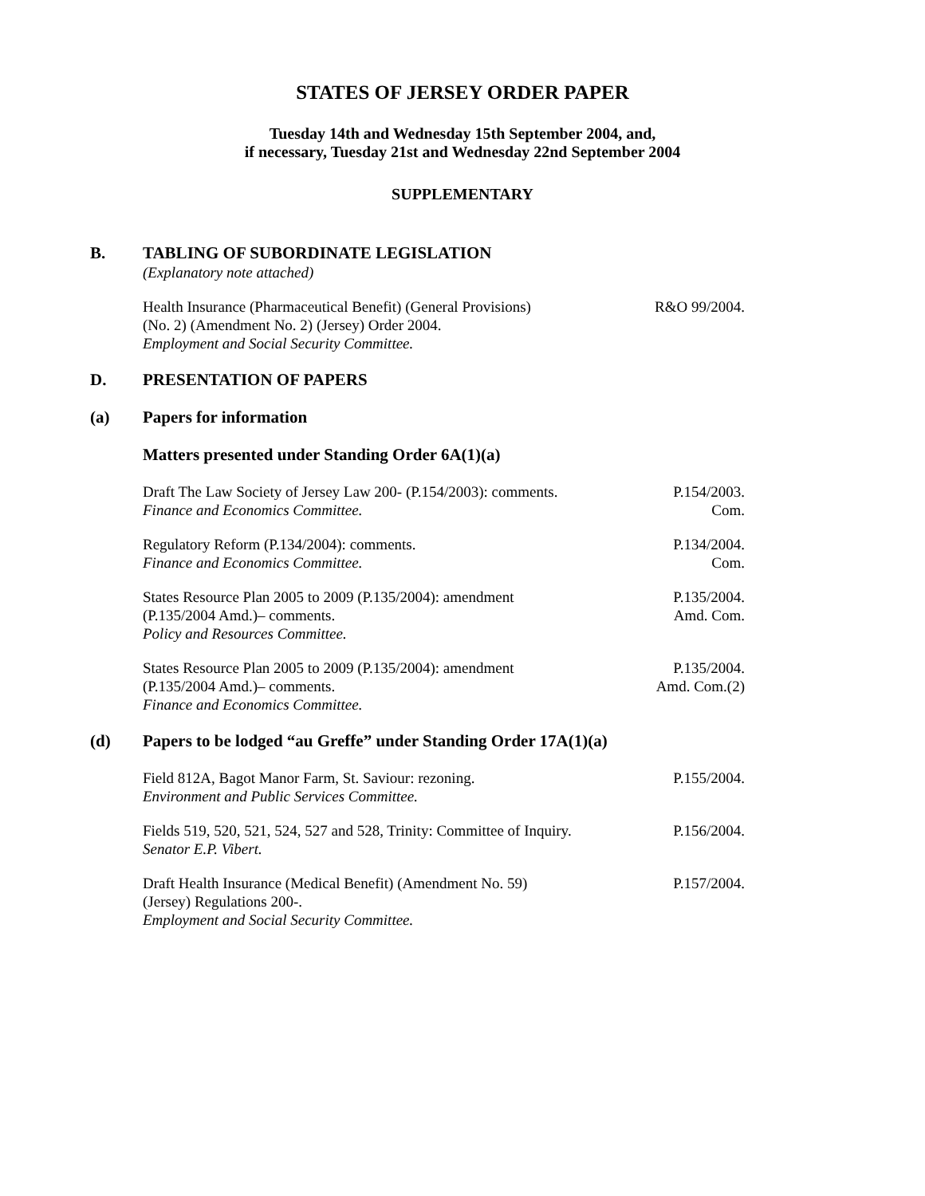STATES OF JERSEY ORDER PAPER
Tuesday 14th and Wednesday 15th September 2004, and,
if necessary, Tuesday 21st and Wednesday 22nd September 2004
SUPPLEMENTARY
B. TABLING OF SUBORDINATE LEGISLATION
(Explanatory note attached)
Health Insurance (Pharmaceutical Benefit) (General Provisions)
(No. 2) (Amendment No. 2) (Jersey) Order 2004.
Employment and Social Security Committee.
R&O 99/2004.
D. PRESENTATION OF PAPERS
(a) Papers for information
Matters presented under Standing Order 6A(1)(a)
Draft The Law Society of Jersey Law 200- (P.154/2003): comments.
Finance and Economics Committee.
P.154/2003.
Com.
Regulatory Reform (P.134/2004): comments.
Finance and Economics Committee.
P.134/2004.
Com.
States Resource Plan 2005 to 2009 (P.135/2004): amendment
(P.135/2004 Amd.)– comments.
Policy and Resources Committee.
P.135/2004.
Amd. Com.
States Resource Plan 2005 to 2009 (P.135/2004): amendment
(P.135/2004 Amd.)– comments.
Finance and Economics Committee.
P.135/2004.
Amd. Com.(2)
(d) Papers to be lodged “au Greffe” under Standing Order 17A(1)(a)
Field 812A, Bagot Manor Farm, St. Saviour: rezoning.
Environment and Public Services Committee.
P.155/2004.
Fields 519, 520, 521, 524, 527 and 528, Trinity: Committee of Inquiry.
Senator E.P. Vibert.
P.156/2004.
Draft Health Insurance (Medical Benefit) (Amendment No. 59)
(Jersey) Regulations 200-.
Employment and Social Security Committee.
P.157/2004.